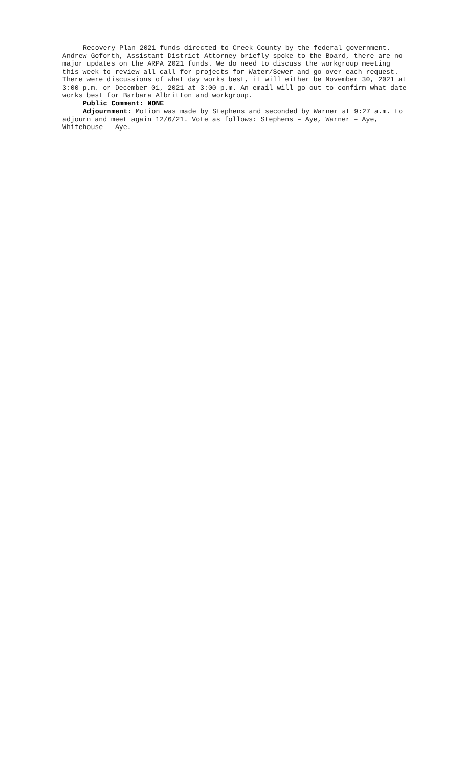Recovery Plan 2021 funds directed to Creek County by the federal government. Andrew Goforth, Assistant District Attorney briefly spoke to the Board, there are no major updates on the ARPA 2021 funds. We do need to discuss the workgroup meeting this week to review all call for projects for Water/Sewer and go over each request. There were discussions of what day works best, it will either be November 30, 2021 at 3:00 p.m. or December 01, 2021 at 3:00 p.m. An email will go out to confirm what date works best for Barbara Albritton and workgroup.
Public Comment: NONE
Adjournment: Motion was made by Stephens and seconded by Warner at 9:27 a.m. to adjourn and meet again 12/6/21. Vote as follows: Stephens – Aye, Warner – Aye, Whitehouse - Aye.